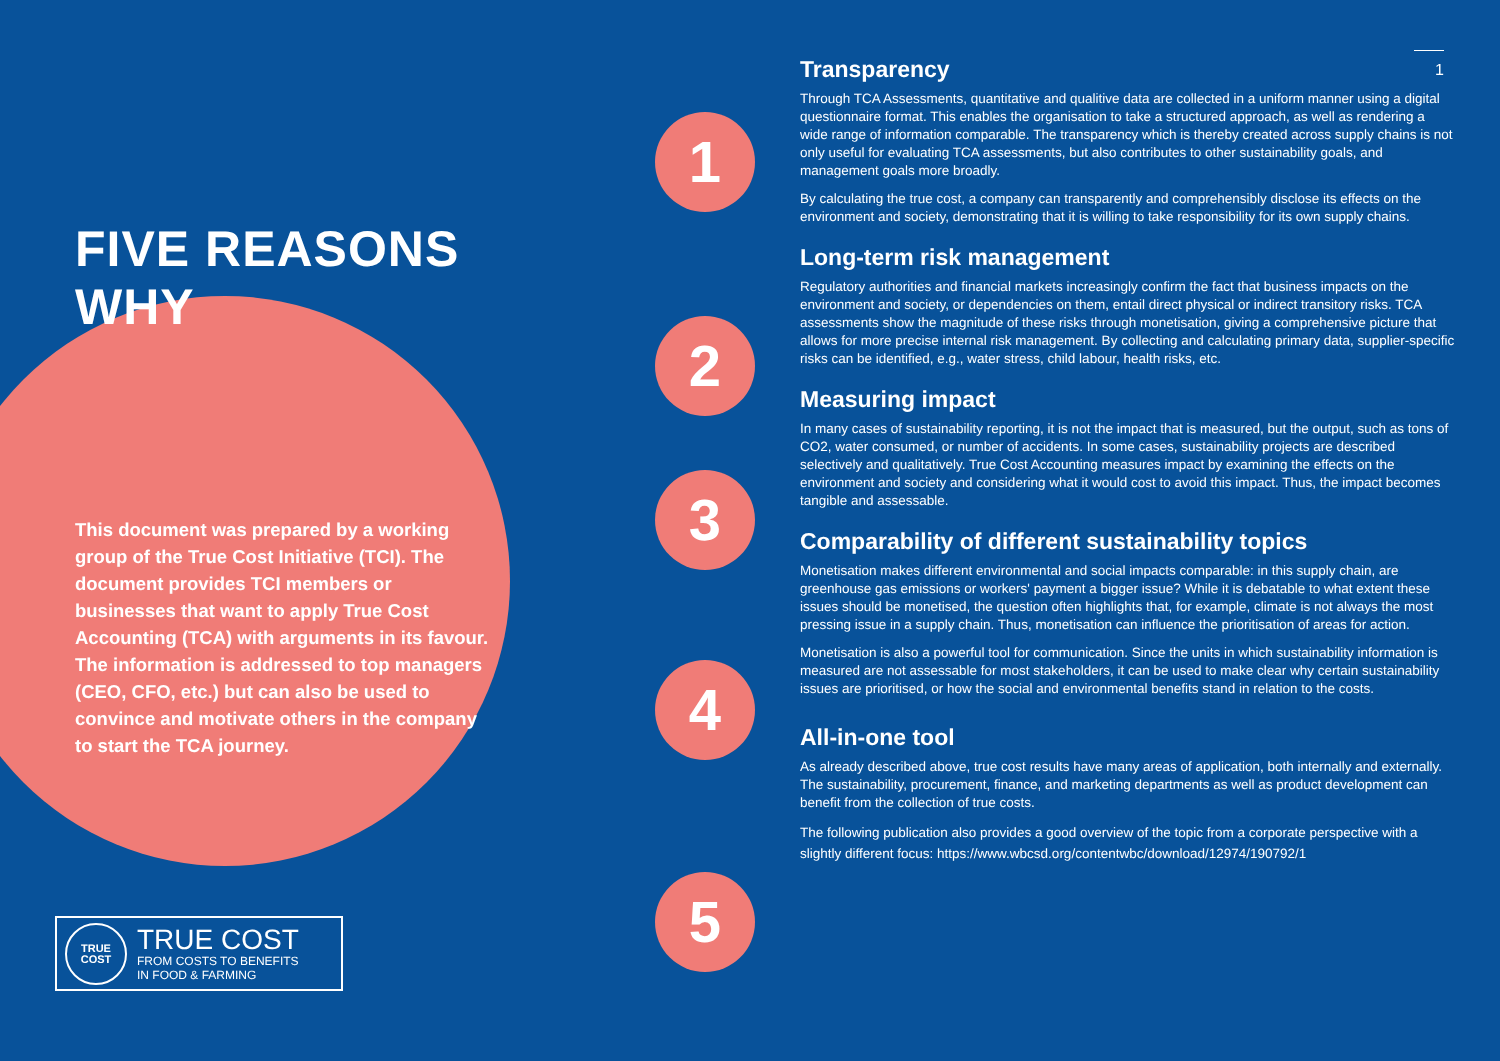FIVE REASONS WHY
This document was prepared by a working group of the True Cost Initiative (TCI). The document provides TCI members or businesses that want to apply True Cost Accounting (TCA) with arguments in its favour. The information is addressed to top managers (CEO, CFO, etc.) but can also be used to convince and motivate others in the company to start the TCA journey.
TRUE
COST
TRUE COST
FROM COSTS TO BENEFITS
IN FOOD & FARMING
1
2
3
4
5
1
Transparency
Through TCA Assessments, quantitative and qualitive data are collected in a uniform manner using a digital questionnaire format. This enables the organisation to take a structured approach, as well as rendering a wide range of information comparable. The transparency which is thereby created across supply chains is not only useful for evaluating TCA assessments, but also contributes to other sustainability goals, and management goals more broadly.
By calculating the true cost, a company can transparently and comprehensibly disclose its effects on the environment and society, demonstrating that it is willing to take responsibility for its own supply chains.
Long-term risk management
Regulatory authorities and financial markets increasingly confirm the fact that business impacts on the environment and society, or dependencies on them, entail direct physical or indirect transitory risks. TCA assessments show the magnitude of these risks through monetisation, giving a comprehensive picture that allows for more precise internal risk management. By collecting and calculating primary data, supplier-specific risks can be identified, e.g., water stress, child labour, health risks, etc.
Measuring impact
In many cases of sustainability reporting, it is not the impact that is measured, but the output, such as tons of CO2, water consumed, or number of accidents. In some cases, sustainability projects are described selectively and qualitatively. True Cost Accounting measures impact by examining the effects on the environment and society and considering what it would cost to avoid this impact. Thus, the impact becomes tangible and assessable.
Comparability of different sustainability topics
Monetisation makes different environmental and social impacts comparable: in this supply chain, are greenhouse gas emissions or workers' payment a bigger issue? While it is debatable to what extent these issues should be monetised, the question often highlights that, for example, climate is not always the most pressing issue in a supply chain. Thus, monetisation can influence the prioritisation of areas for action.
Monetisation is also a powerful tool for communication. Since the units in which sustainability information is measured are not assessable for most stakeholders, it can be used to make clear why certain sustainability issues are prioritised, or how the social and environmental benefits stand in relation to the costs.
All-in-one tool
As already described above, true cost results have many areas of application, both internally and externally. The sustainability, procurement, finance, and marketing departments as well as product development can benefit from the collection of true costs.
The following publication also provides a good overview of the topic from a corporate perspective with a slightly different focus: https://www.wbcsd.org/contentwbc/download/12974/190792/1